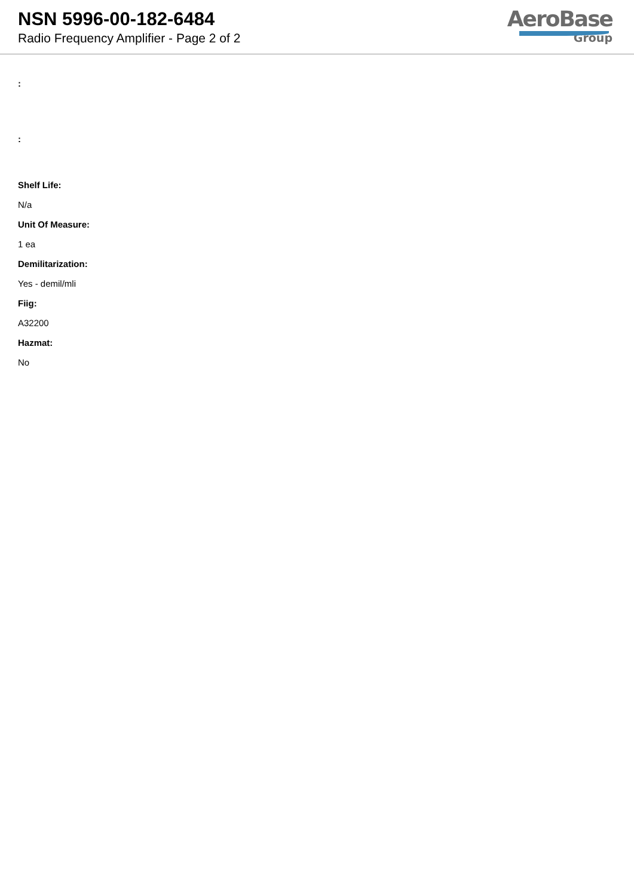NSN 5996-00-182-6484
Radio Frequency Amplifier - Page 2 of 2
AeroBase
Group
:
:
Shelf Life:
N/a
Unit Of Measure:
1 ea
Demilitarization:
Yes - demil/mli
Fiig:
A32200
Hazmat:
No